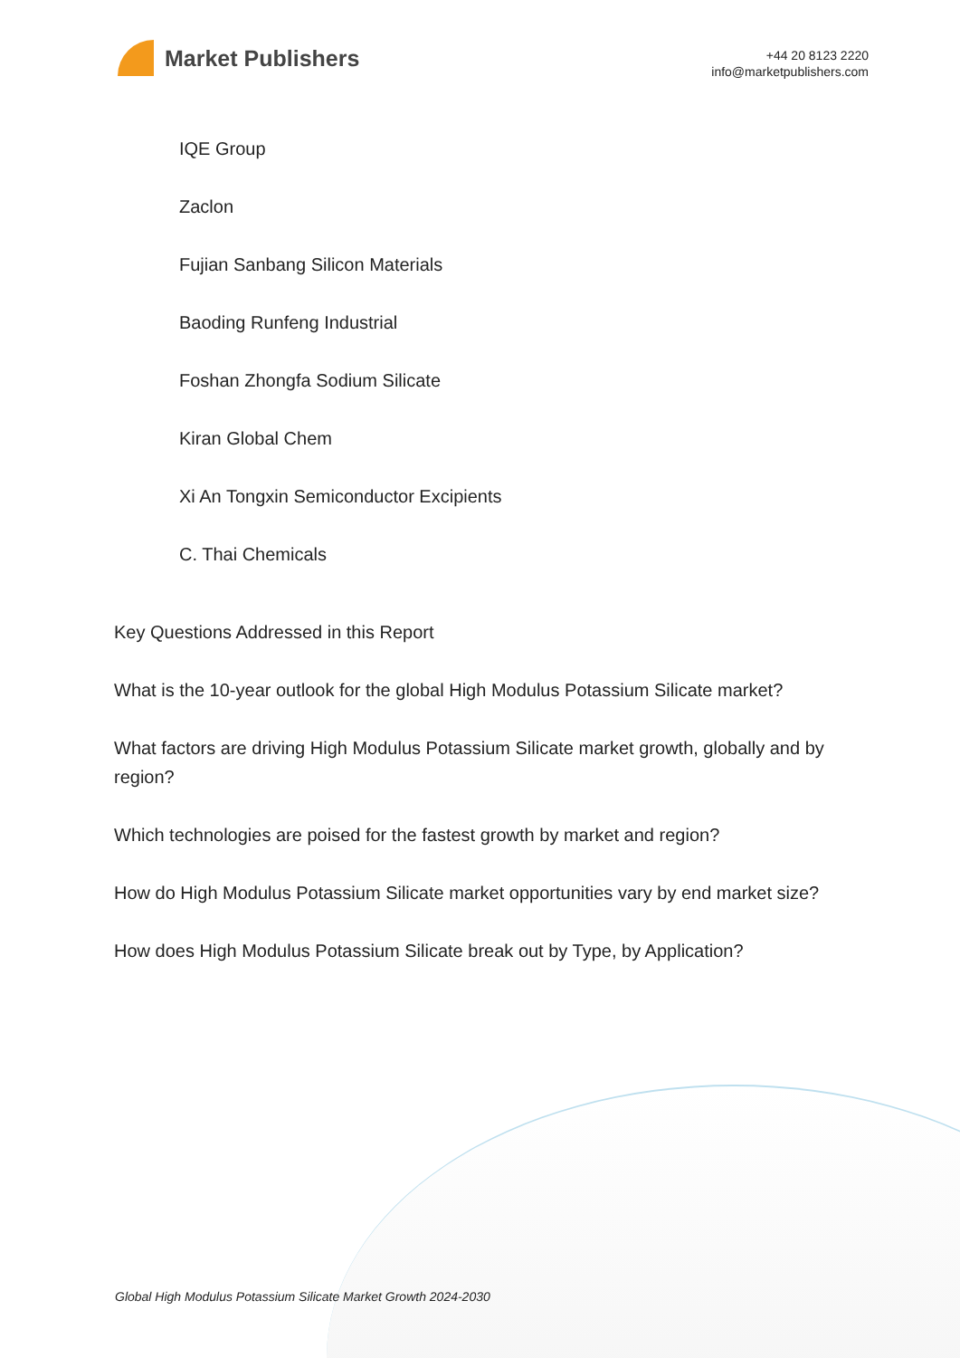Market Publishers
+44 20 8123 2220
info@marketpublishers.com
IQE Group
Zaclon
Fujian Sanbang Silicon Materials
Baoding Runfeng Industrial
Foshan Zhongfa Sodium Silicate
Kiran Global Chem
Xi An Tongxin Semiconductor Excipients
C. Thai Chemicals
Key Questions Addressed in this Report
What is the 10-year outlook for the global High Modulus Potassium Silicate market?
What factors are driving High Modulus Potassium Silicate market growth, globally and by region?
Which technologies are poised for the fastest growth by market and region?
How do High Modulus Potassium Silicate market opportunities vary by end market size?
How does High Modulus Potassium Silicate break out by Type, by Application?
Global High Modulus Potassium Silicate Market Growth 2024-2030